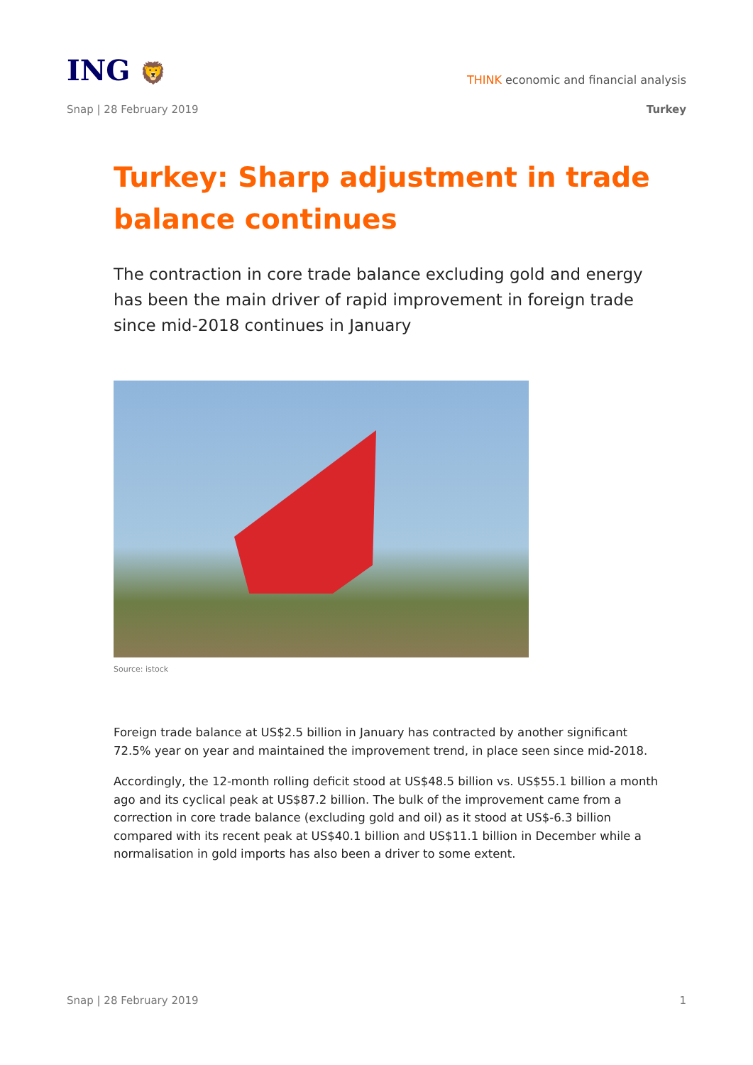ING 🦁
THINK economic and financial analysis
Snap | 28 February 2019 Turkey
Turkey: Sharp adjustment in trade balance continues
The contraction in core trade balance excluding gold and energy has been the main driver of rapid improvement in foreign trade since mid-2018 continues in January
Source: istock
Foreign trade balance at US$2.5 billion in January has contracted by another significant 72.5% year on year and maintained the improvement trend, in place seen since mid-2018.
Accordingly, the 12-month rolling deficit stood at US$48.5 billion vs. US$55.1 billion a month ago and its cyclical peak at US$87.2 billion. The bulk of the improvement came from a correction in core trade balance (excluding gold and oil) as it stood at US$-6.3 billion compared with its recent peak at US$40.1 billion and US$11.1 billion in December while a normalisation in gold imports has also been a driver to some extent.
Snap | 28 February 2019 1